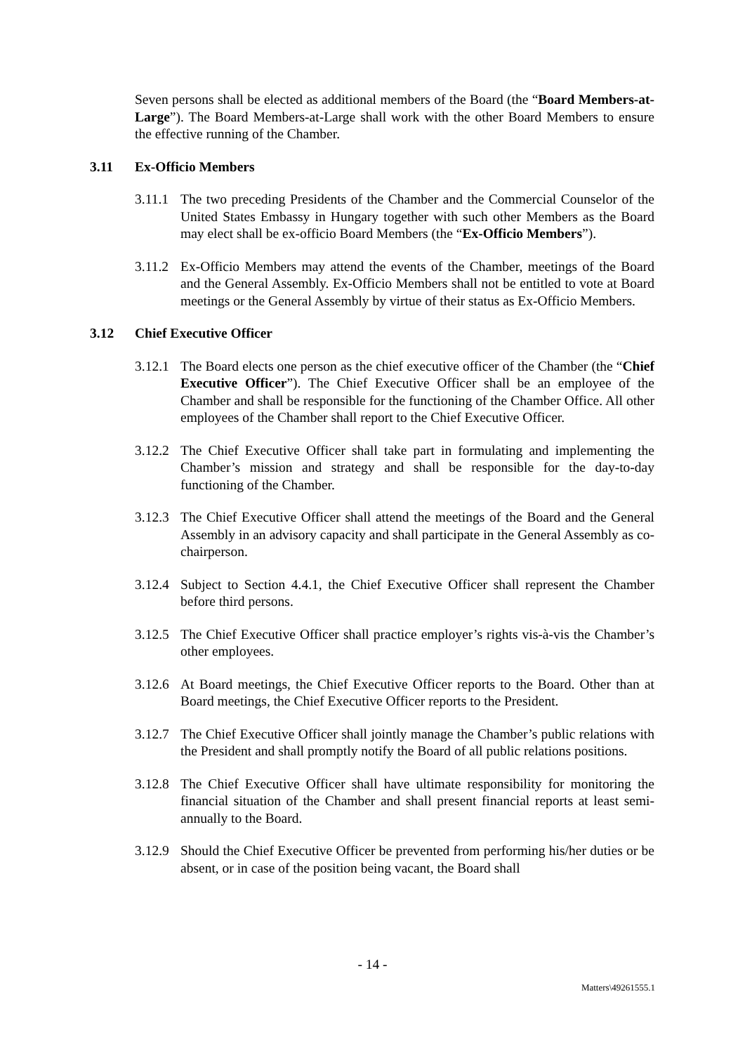Seven persons shall be elected as additional members of the Board (the “Board Members-at-Large”). The Board Members-at-Large shall work with the other Board Members to ensure the effective running of the Chamber.
3.11 Ex-Officio Members
3.11.1
The two preceding Presidents of the Chamber and the Commercial Counselor of the United States Embassy in Hungary together with such other Members as the Board may elect shall be ex-officio Board Members (the “Ex-Officio Members”).
3.11.2
Ex-Officio Members may attend the events of the Chamber, meetings of the Board and the General Assembly. Ex-Officio Members shall not be entitled to vote at Board meetings or the General Assembly by virtue of their status as Ex-Officio Members.
3.12 Chief Executive Officer
3.12.1
The Board elects one person as the chief executive officer of the Chamber (the “Chief Executive Officer”). The Chief Executive Officer shall be an employee of the Chamber and shall be responsible for the functioning of the Chamber Office. All other employees of the Chamber shall report to the Chief Executive Officer.
3.12.2
The Chief Executive Officer shall take part in formulating and implementing the Chamber’s mission and strategy and shall be responsible for the day-to-day functioning of the Chamber.
3.12.3
The Chief Executive Officer shall attend the meetings of the Board and the General Assembly in an advisory capacity and shall participate in the General Assembly as co-chairperson.
3.12.4
Subject to Section 4.4.1, the Chief Executive Officer shall represent the Chamber before third persons.
3.12.5
The Chief Executive Officer shall practice employer’s rights vis-à-vis the Chamber’s other employees.
3.12.6
At Board meetings, the Chief Executive Officer reports to the Board. Other than at Board meetings, the Chief Executive Officer reports to the President.
3.12.7
The Chief Executive Officer shall jointly manage the Chamber’s public relations with the President and shall promptly notify the Board of all public relations positions.
3.12.8
The Chief Executive Officer shall have ultimate responsibility for monitoring the financial situation of the Chamber and shall present financial reports at least semi-annually to the Board.
3.12.9
Should the Chief Executive Officer be prevented from performing his/her duties or be absent, or in case of the position being vacant, the Board shall
- 14 -
Matters\49261555.1